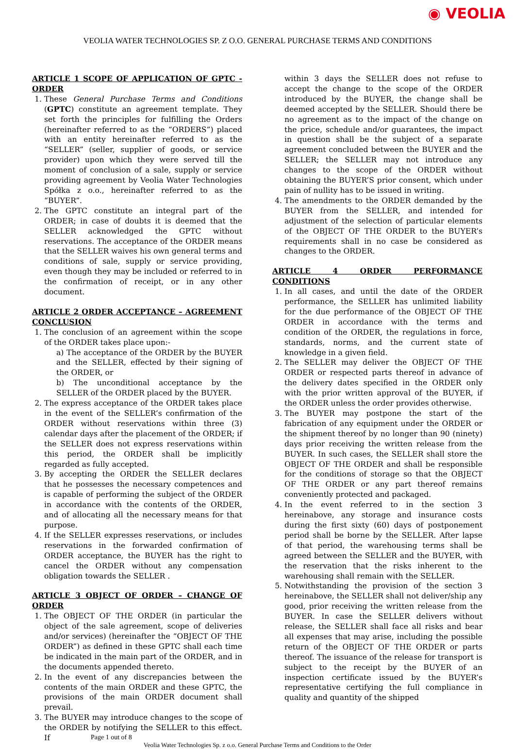◉ VEOLIA
VEOLIA WATER TECHNOLOGIES SP. Z O.O. GENERAL PURCHASE TERMS AND CONDITIONS
ARTICLE 1 SCOPE OF APPLICATION OF GPTC - ORDER
1. These General Purchase Terms and Conditions (GPTC) constitute an agreement template. They set forth the principles for fulfilling the Orders (hereinafter referred to as the “ORDERS”) placed with an entity hereinafter referred to as the “SELLER” (seller, supplier of goods, or service provider) upon which they were served till the moment of conclusion of a sale, supply or service providing agreement by Veolia Water Technologies Spółka z o.o., hereinafter referred to as the “BUYER”.
2. The GPTC constitute an integral part of the ORDER; in case of doubts it is deemed that the SELLER acknowledged the GPTC without reservations. The acceptance of the ORDER means that the SELLER waives his own general terms and conditions of sale, supply or service providing, even though they may be included or referred to in the confirmation of receipt, or in any other document.
ARTICLE 2 ORDER ACCEPTANCE – AGREEMENT CONCLUSION
1. The conclusion of an agreement within the scope of the ORDER takes place upon:-
a) The acceptance of the ORDER by the BUYER and the SELLER, effected by their signing of the ORDER, or
b) The unconditional acceptance by the SELLER of the ORDER placed by the BUYER.
2. The express acceptance of the ORDER takes place in the event of the SELLER’s confirmation of the ORDER without reservations within three (3) calendar days after the placement of the ORDER; if the SELLER does not express reservations within this period, the ORDER shall be implicitly regarded as fully accepted.
3. By accepting the ORDER the SELLER declares that he possesses the necessary competences and is capable of performing the subject of the ORDER in accordance with the contents of the ORDER, and of allocating all the necessary means for that purpose.
4. If the SELLER expresses reservations, or includes reservations in the forwarded confirmation of ORDER acceptance, the BUYER has the right to cancel the ORDER without any compensation obligation towards the SELLER .
ARTICLE 3 OBJECT OF ORDER – CHANGE OF ORDER
1. The OBJECT OF THE ORDER (in particular the object of the sale agreement, scope of deliveries and/or services) (hereinafter the “OBJECT OF THE ORDER”) as defined in these GPTC shall each time be indicated in the main part of the ORDER, and in the documents appended thereto.
2. In the event of any discrepancies between the contents of the main ORDER and these GPTC, the provisions of the main ORDER document shall prevail.
3. The BUYER may introduce changes to the scope of the ORDER by notifying the SELLER to this effect. If
within 3 days the SELLER does not refuse to accept the change to the scope of the ORDER introduced by the BUYER, the change shall be deemed accepted by the SELLER. Should there be no agreement as to the impact of the change on the price, schedule and/or guarantees, the impact in question shall be the subject of a separate agreement concluded between the BUYER and the SELLER; the SELLER may not introduce any changes to the scope of the ORDER without obtaining the BUYER’S prior consent, which under pain of nullity has to be issued in writing.
4. The amendments to the ORDER demanded by the BUYER from the SELLER, and intended for adjustment of the selection of particular elements of the OBJECT OF THE ORDER to the BUYER’s requirements shall in no case be considered as changes to the ORDER.
ARTICLE 4 ORDER PERFORMANCE CONDITIONS
1. In all cases, and until the date of the ORDER performance, the SELLER has unlimited liability for the due performance of the OBJECT OF THE ORDER in accordance with the terms and condition of the ORDER, the regulations in force, standards, norms, and the current state of knowledge in a given field.
2. The SELLER may deliver the OBJECT OF THE ORDER or respected parts thereof in advance of the delivery dates specified in the ORDER only with the prior written approval of the BUYER, if the ORDER unless the order provides otherwise.
3. The BUYER may postpone the start of the fabrication of any equipment under the ORDER or the shipment thereof by no longer than 90 (ninety) days prior receiving the written release from the BUYER. In such cases, the SELLER shall store the OBJECT OF THE ORDER and shall be responsible for the conditions of storage so that the OBJECT OF THE ORDER or any part thereof remains conveniently protected and packaged.
4. In the event referred to in the section 3 hereinabove, any storage and insurance costs during the first sixty (60) days of postponement period shall be borne by the SELLER. After lapse of that period, the warehousing terms shall be agreed between the SELLER and the BUYER, with the reservation that the risks inherent to the warehousing shall remain with the SELLER.
5. Notwithstanding the provision of the section 3 hereinabove, the SELLER shall not deliver/ship any good, prior receiving the written release from the BUYER. In case the SELLER delivers without release, the SELLER shall face all risks and bear all expenses that may arise, including the possible return of the OBJECT OF THE ORDER or parts thereof. The issuance of the release for transport is subject to the receipt by the BUYER of an inspection certificate issued by the BUYER’s representative certifying the full compliance in quality and quantity of the shipped
Page 1 out of 8
Veolia Water Technologies Sp. z o.o. General Purchase Terms and Conditions to the Order